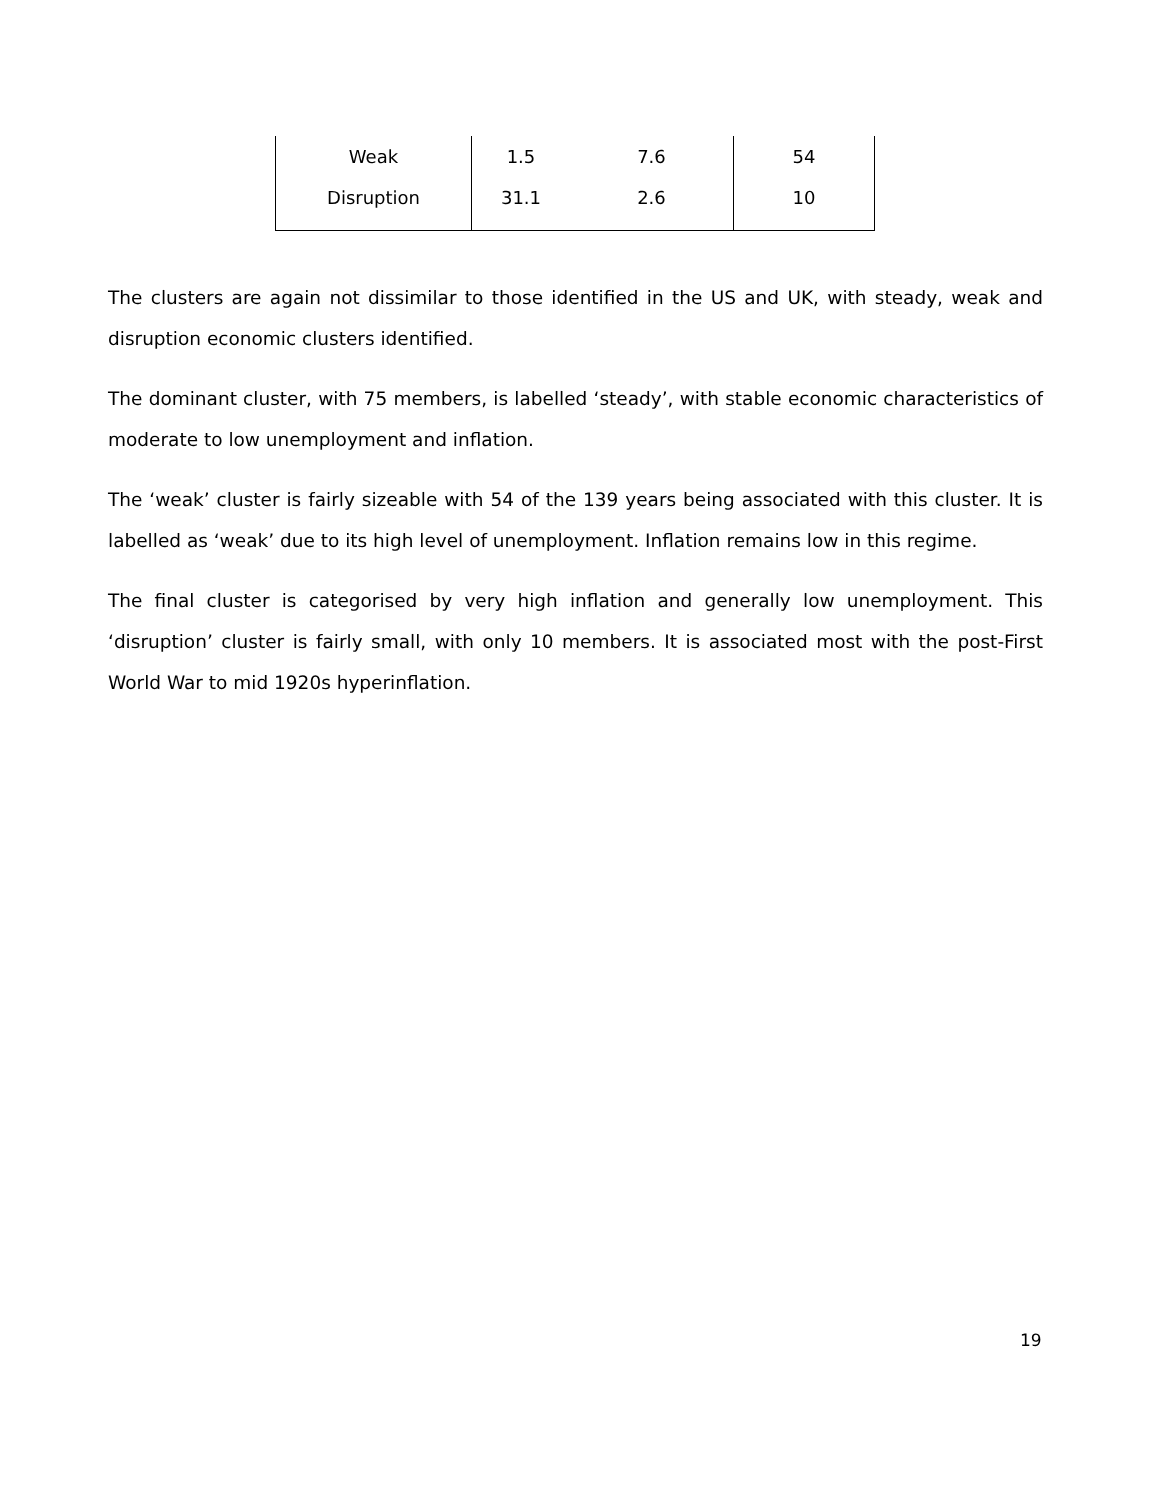| Weak | 1.5 | 7.6 | 54 |
| Disruption | 31.1 | 2.6 | 10 |
The clusters are again not dissimilar to those identified in the US and UK, with steady, weak and disruption economic clusters identified.
The dominant cluster, with 75 members, is labelled ‘steady’, with stable economic characteristics of moderate to low unemployment and inflation.
The ‘weak’ cluster is fairly sizeable with 54 of the 139 years being associated with this cluster. It is labelled as ‘weak’ due to its high level of unemployment. Inflation remains low in this regime.
The final cluster is categorised by very high inflation and generally low unemployment. This ‘disruption’ cluster is fairly small, with only 10 members. It is associated most with the post-First World War to mid 1920s hyperinflation.
19